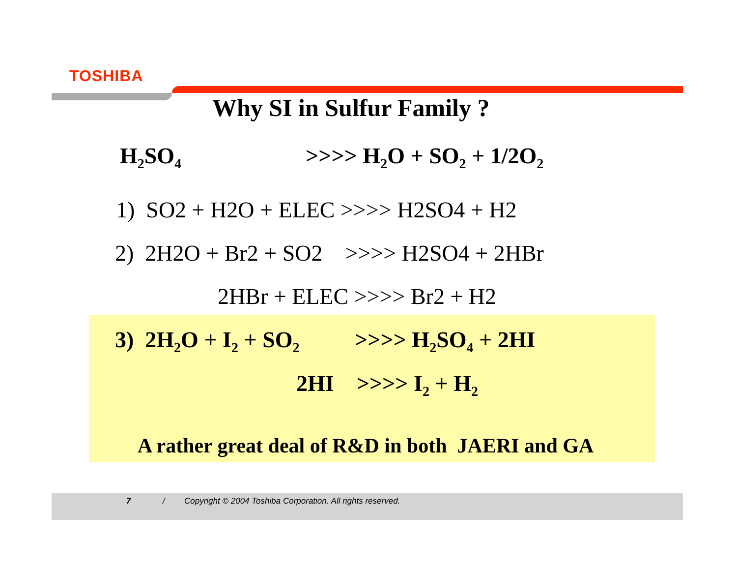TOSHIBA
Why SI in Sulfur Family ?
H<sub>2</sub>SO<sub>4</sub> >>>> H<sub>2</sub>O + SO<sub>2</sub> + 1/2O<sub>2</sub>
1) SO2 + H2O + ELEC >>>> H2SO4 + H2
2) 2H2O + Br2 + SO2 >>>> H2SO4 + 2HBr
2HBr + ELEC >>>> Br2 + H2
3) 2H<sub>2</sub>O + I<sub>2</sub> + SO<sub>2</sub> >>>> H<sub>2</sub>SO<sub>4</sub> + 2HI
2HI >>>> I<sub>2</sub> + H<sub>2</sub>
A rather great deal of R&D in both JAERI and GA
7 / Copyright © 2004 Toshiba Corporation. All rights reserved.